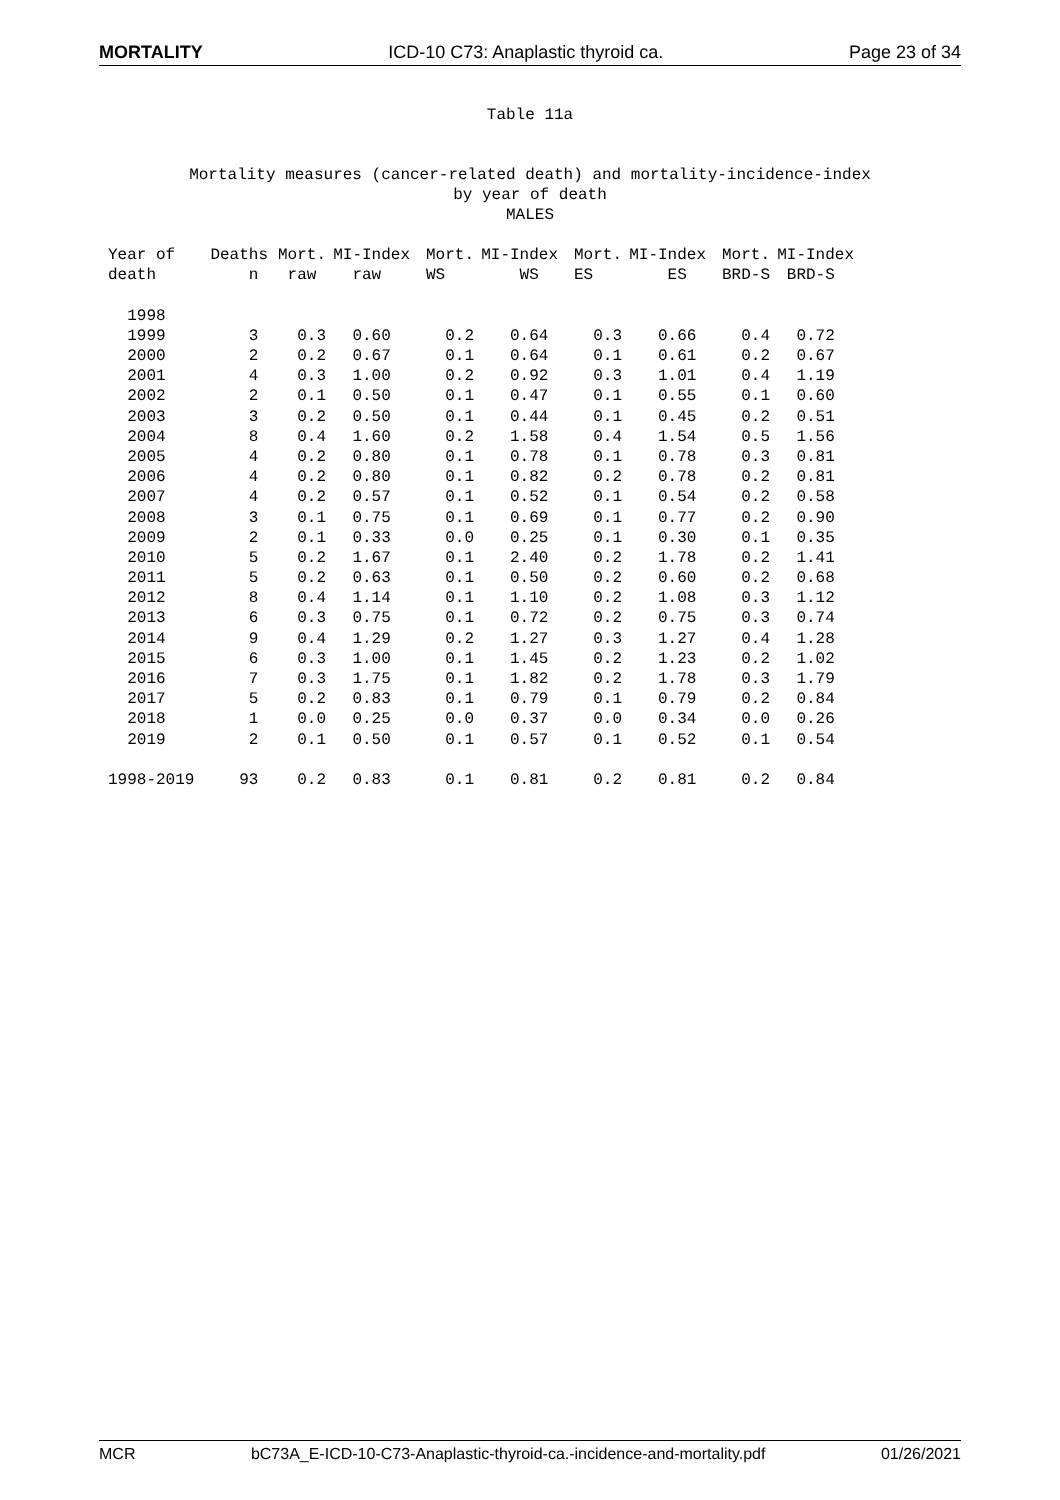MORTALITY ICD-10 C73: Anaplastic thyroid ca. Page 23 of 34
Table 11a
Mortality measures (cancer-related death) and mortality-incidence-index
by year of death
MALES
| Year of | Deaths | Mort. | MI-Index | Mort. | MI-Index | Mort. | MI-Index | Mort. | MI-Index |
| --- | --- | --- | --- | --- | --- | --- | --- | --- | --- |
| death | n | raw | raw | WS | WS | ES | ES | BRD-S | BRD-S |
| 1998 | | | | | | | | | |
| 1999 | 3 | 0.3 | 0.60 | 0.2 | 0.64 | 0.3 | 0.66 | 0.4 | 0.72 |
| 2000 | 2 | 0.2 | 0.67 | 0.1 | 0.64 | 0.1 | 0.61 | 0.2 | 0.67 |
| 2001 | 4 | 0.3 | 1.00 | 0.2 | 0.92 | 0.3 | 1.01 | 0.4 | 1.19 |
| 2002 | 2 | 0.1 | 0.50 | 0.1 | 0.47 | 0.1 | 0.55 | 0.1 | 0.60 |
| 2003 | 3 | 0.2 | 0.50 | 0.1 | 0.44 | 0.1 | 0.45 | 0.2 | 0.51 |
| 2004 | 8 | 0.4 | 1.60 | 0.2 | 1.58 | 0.4 | 1.54 | 0.5 | 1.56 |
| 2005 | 4 | 0.2 | 0.80 | 0.1 | 0.78 | 0.1 | 0.78 | 0.3 | 0.81 |
| 2006 | 4 | 0.2 | 0.80 | 0.1 | 0.82 | 0.2 | 0.78 | 0.2 | 0.81 |
| 2007 | 4 | 0.2 | 0.57 | 0.1 | 0.52 | 0.1 | 0.54 | 0.2 | 0.58 |
| 2008 | 3 | 0.1 | 0.75 | 0.1 | 0.69 | 0.1 | 0.77 | 0.2 | 0.90 |
| 2009 | 2 | 0.1 | 0.33 | 0.0 | 0.25 | 0.1 | 0.30 | 0.1 | 0.35 |
| 2010 | 5 | 0.2 | 1.67 | 0.1 | 2.40 | 0.2 | 1.78 | 0.2 | 1.41 |
| 2011 | 5 | 0.2 | 0.63 | 0.1 | 0.50 | 0.2 | 0.60 | 0.2 | 0.68 |
| 2012 | 8 | 0.4 | 1.14 | 0.1 | 1.10 | 0.2 | 1.08 | 0.3 | 1.12 |
| 2013 | 6 | 0.3 | 0.75 | 0.1 | 0.72 | 0.2 | 0.75 | 0.3 | 0.74 |
| 2014 | 9 | 0.4 | 1.29 | 0.2 | 1.27 | 0.3 | 1.27 | 0.4 | 1.28 |
| 2015 | 6 | 0.3 | 1.00 | 0.1 | 1.45 | 0.2 | 1.23 | 0.2 | 1.02 |
| 2016 | 7 | 0.3 | 1.75 | 0.1 | 1.82 | 0.2 | 1.78 | 0.3 | 1.79 |
| 2017 | 5 | 0.2 | 0.83 | 0.1 | 0.79 | 0.1 | 0.79 | 0.2 | 0.84 |
| 2018 | 1 | 0.0 | 0.25 | 0.0 | 0.37 | 0.0 | 0.34 | 0.0 | 0.26 |
| 2019 | 2 | 0.1 | 0.50 | 0.1 | 0.57 | 0.1 | 0.52 | 0.1 | 0.54 |
| 1998-2019 | 93 | 0.2 | 0.83 | 0.1 | 0.81 | 0.2 | 0.81 | 0.2 | 0.84 |
MCR bC73A_E-ICD-10-C73-Anaplastic-thyroid-ca.-incidence-and-mortality.pdf 01/26/2021